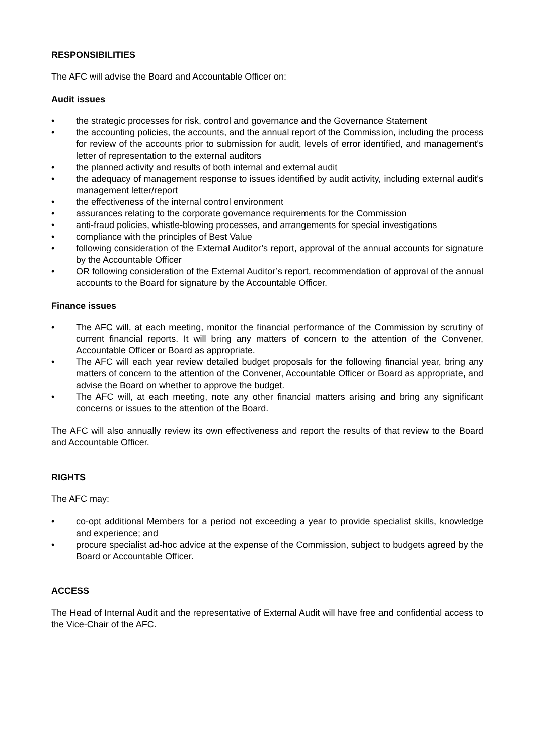RESPONSIBILITIES
The AFC will advise the Board and Accountable Officer on:
Audit issues
• the strategic processes for risk, control and governance and the Governance Statement
• the accounting policies, the accounts, and the annual report of the Commission, including the process for review of the accounts prior to submission for audit, levels of error identified, and management's letter of representation to the external auditors
• the planned activity and results of both internal and external audit
• the adequacy of management response to issues identified by audit activity, including external audit's management letter/report
• the effectiveness of the internal control environment
• assurances relating to the corporate governance requirements for the Commission
• anti-fraud policies, whistle-blowing processes, and arrangements for special investigations
• compliance with the principles of Best Value
• following consideration of the External Auditor’s report, approval of the annual accounts for signature by the Accountable Officer
• OR following consideration of the External Auditor’s report, recommendation of approval of the annual accounts to the Board for signature by the Accountable Officer.
Finance issues
• The AFC will, at each meeting, monitor the financial performance of the Commission by scrutiny of current financial reports. It will bring any matters of concern to the attention of the Convener, Accountable Officer or Board as appropriate.
• The AFC will each year review detailed budget proposals for the following financial year, bring any matters of concern to the attention of the Convener, Accountable Officer or Board as appropriate, and advise the Board on whether to approve the budget.
• The AFC will, at each meeting, note any other financial matters arising and bring any significant concerns or issues to the attention of the Board.
The AFC will also annually review its own effectiveness and report the results of that review to the Board and Accountable Officer.
RIGHTS
The AFC may:
• co-opt additional Members for a period not exceeding a year to provide specialist skills, knowledge and experience; and
• procure specialist ad-hoc advice at the expense of the Commission, subject to budgets agreed by the Board or Accountable Officer.
ACCESS
The Head of Internal Audit and the representative of External Audit will have free and confidential access to the Vice-Chair of the AFC.